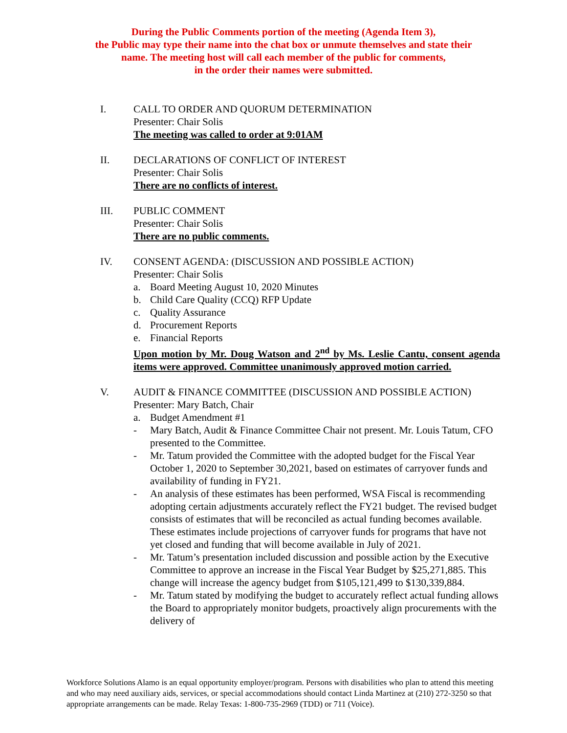During the Public Comments portion of the meeting (Agenda Item 3),
the Public may type their name into the chat box or unmute themselves and state their
name. The meeting host will call each member of the public for comments,
in the order their names were submitted.
I. CALL TO ORDER AND QUORUM DETERMINATION
Presenter: Chair Solis
The meeting was called to order at 9:01AM
II. DECLARATIONS OF CONFLICT OF INTEREST
Presenter: Chair Solis
There are no conflicts of interest.
III. PUBLIC COMMENT
Presenter: Chair Solis
There are no public comments.
IV. CONSENT AGENDA: (DISCUSSION AND POSSIBLE ACTION)
Presenter: Chair Solis
a. Board Meeting August 10, 2020 Minutes
b. Child Care Quality (CCQ) RFP Update
c. Quality Assurance
d. Procurement Reports
e. Financial Reports
Upon motion by Mr. Doug Watson and 2<sup>nd</sup> by Ms. Leslie Cantu, consent agenda items were approved. Committee unanimously approved motion carried.
V. AUDIT & FINANCE COMMITTEE (DISCUSSION AND POSSIBLE ACTION)
Presenter: Mary Batch, Chair
a. Budget Amendment #1
- Mary Batch, Audit & Finance Committee Chair not present. Mr. Louis Tatum, CFO presented to the Committee.
- Mr. Tatum provided the Committee with the adopted budget for the Fiscal Year October 1, 2020 to September 30,2021, based on estimates of carryover funds and availability of funding in FY21.
- An analysis of these estimates has been performed, WSA Fiscal is recommending adopting certain adjustments accurately reflect the FY21 budget. The revised budget consists of estimates that will be reconciled as actual funding becomes available. These estimates include projections of carryover funds for programs that have not yet closed and funding that will become available in July of 2021.
- Mr. Tatum’s presentation included discussion and possible action by the Executive Committee to approve an increase in the Fiscal Year Budget by $25,271,885. This change will increase the agency budget from $105,121,499 to $130,339,884.
- Mr. Tatum stated by modifying the budget to accurately reflect actual funding allows the Board to appropriately monitor budgets, proactively align procurements with the delivery of
Workforce Solutions Alamo is an equal opportunity employer/program. Persons with disabilities who plan to attend this meeting and who may need auxiliary aids, services, or special accommodations should contact Linda Martinez at (210) 272-3250 so that appropriate arrangements can be made. Relay Texas: 1-800-735-2969 (TDD) or 711 (Voice).